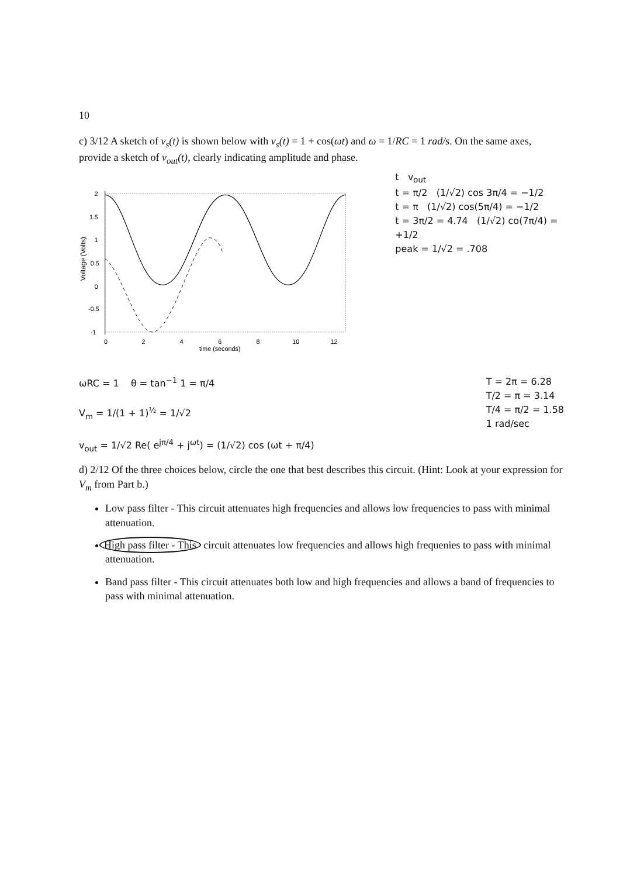10
c) 3/12 A sketch of v<sub>s</sub>(t) is shown below with v<sub>s</sub>(t) = 1 + cos(ωt) and ω = 1/RC = 1 rad/s. On the same axes, provide a sketch of v<sub>out</sub>(t), clearly indicating amplitude and phase.
Voltage (Volts)
2
1.5
1
0.5
0
-0.5
-1
0
2
4
6
8
10
12
time (seconds)
t v<sub>out</sub>
t = π/2 (1/√2) cos 3π/4 = −1/2
t = π (1/√2) cos(5π/4) = −1/2
t = 3π/2 = 4.74 (1/√2) co(7π/4) = +1/2
peak = 1/√2 = .708
ωRC = 1 θ = tan<sup>−1</sup> 1 = π/4
V<sub>m</sub> = 1/(1 + 1)<sup>½</sup> = 1/√2
v<sub>out</sub> = 1/√2 Re( e<sup>jπ/4</sup> + j<sup>ωt</sup>) = (1/√2) cos (ωt + π/4)
T = 2π = 6.28
T/2 = π = 3.14
T/4 = π/2 = 1.58
1 rad/sec
d) 2/12 Of the three choices below, circle the one that best describes this circuit. (Hint: Look at your expression for V<sub>m</sub> from Part b.)
Low pass filter - This circuit attenuates high frequencies and allows low frequencies to pass with minimal attenuation.
High pass filter - This circuit attenuates low frequencies and allows high frequenies to pass with minimal attenuation.
Band pass filter - This circuit attenuates both low and high frequencies and allows a band of frequencies to pass with minimal attenuation.